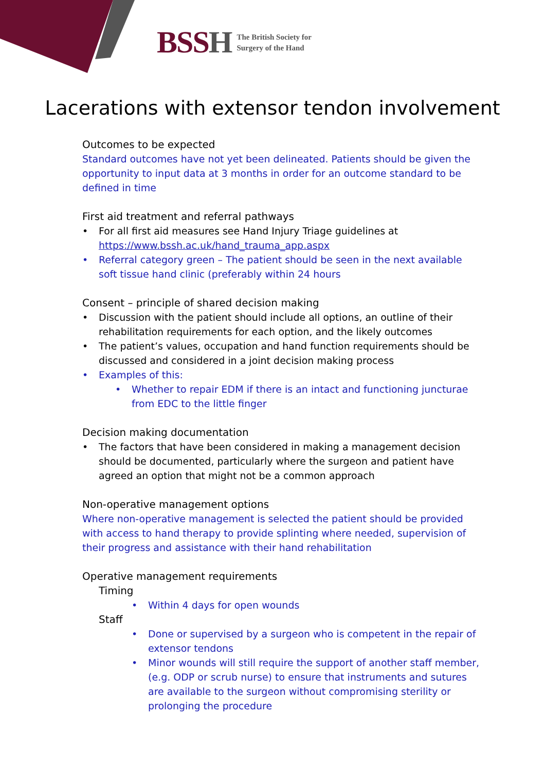BSSH
The British Society for
Surgery of the Hand
Lacerations with extensor tendon involvement
Outcomes to be expected
Standard outcomes have not yet been delineated. Patients should be given the opportunity to input data at 3 months in order for an outcome standard to be defined in time
First aid treatment and referral pathways
For all first aid measures see Hand Injury Triage guidelines at https://www.bssh.ac.uk/hand_trauma_app.aspx
Referral category green – The patient should be seen in the next available soft tissue hand clinic (preferably within 24 hours
Consent – principle of shared decision making
Discussion with the patient should include all options, an outline of their rehabilitation requirements for each option, and the likely outcomes
The patient’s values, occupation and hand function requirements should be discussed and considered in a joint decision making process
Examples of this:
Whether to repair EDM if there is an intact and functioning juncturae from EDC to the little finger
Decision making documentation
The factors that have been considered in making a management decision should be documented, particularly where the surgeon and patient have agreed an option that might not be a common approach
Non-operative management options
Where non-operative management is selected the patient should be provided with access to hand therapy to provide splinting where needed, supervision of their progress and assistance with their hand rehabilitation
Operative management requirements
Timing
Within 4 days for open wounds
Staff
Done or supervised by a surgeon who is competent in the repair of extensor tendons
Minor wounds will still require the support of another staff member, (e.g. ODP or scrub nurse) to ensure that instruments and sutures are available to the surgeon without compromising sterility or prolonging the procedure